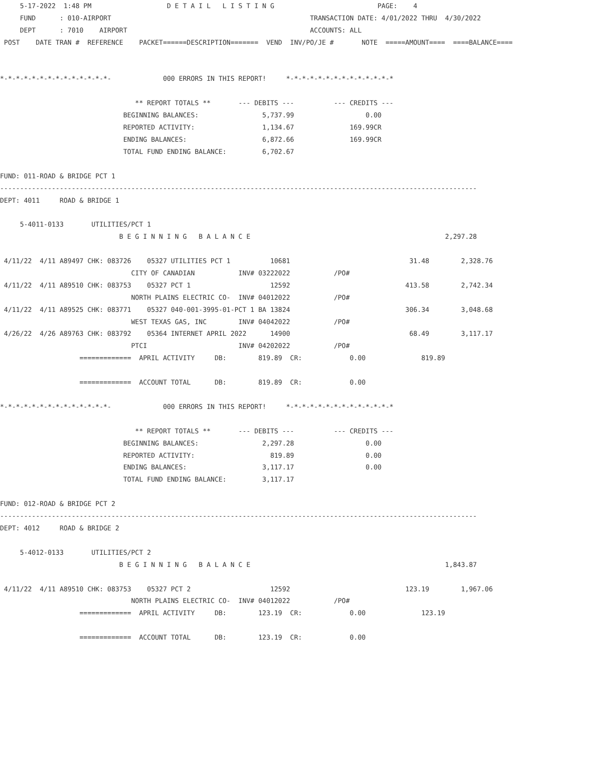5-17-2022  1:48 PM                   D E T A I L   L I S T I N G                          PAGE:    4
     FUND      : 010-AIRPORT                                                  TRANSACTION DATE: 4/01/2022 THRU  4/30/2022
     DEPT      : 7010    AIRPORT                                              ACCOUNTS: ALL
 POST    DATE TRAN #  REFERENCE    PACKET======DESCRIPTION=======  VEND  INV/PO/JE #       NOTE  =====AMOUNT====  ====BALANCE====


*-*-*-*-*-*-*-*-*-*-*-*-*-*-             000 ERRORS IN THIS REPORT!     *-*-*-*-*-*-*-*-*-*-*-*-*-*

                                  ** REPORT TOTALS **       --- DEBITS ---          --- CREDITS ---
                               BEGINNING BALANCES:                5,737.99                  0.00
                               REPORTED ACTIVITY:                 1,134.67              169.99CR
                               ENDING BALANCES:                   6,872.66              169.99CR
                               TOTAL FUND ENDING BALANCE:         6,702.67

FUND: 011-ROAD & BRIDGE PCT 1
------------------------------------------------------------------------------------------------------------------------
DEPT: 4011     ROAD & BRIDGE 1

     5-4011-0133       UTILITIES/PCT 1
                              B E G I N N I N G   B A L A N C E                                                 2,297.28

 4/11/22  4/11 A89497 CHK: 083726    05327 UTILITIES PCT 1          10681                              31.48        2,328.76
                                 CITY OF CANADIAN           INV# 03222022           /PO#
 4/11/22  4/11 A89510 CHK: 083753    05327 PCT 1                    12592                             413.58        2,742.34
                                 NORTH PLAINS ELECTRIC CO-  INV# 04012022           /PO#
 4/11/22  4/11 A89525 CHK: 083771    05327 040-001-3995-01-PCT 1 BA 13824                             306.34        3,048.68
                                 WEST TEXAS GAS, INC        INV# 04042022           /PO#
 4/26/22  4/26 A89763 CHK: 083792    05364 INTERNET APRIL 2022      14900                              68.49        3,117.17
                                 PTCI                       INV# 04202022           /PO#
                    =============  APRIL ACTIVITY     DB:        819.89  CR:            0.00              819.89

                    =============  ACCOUNT TOTAL      DB:        819.89  CR:            0.00

*-*-*-*-*-*-*-*-*-*-*-*-*-*-             000 ERRORS IN THIS REPORT!     *-*-*-*-*-*-*-*-*-*-*-*-*-*

                                  ** REPORT TOTALS **       --- DEBITS ---          --- CREDITS ---
                               BEGINNING BALANCES:                2,297.28                  0.00
                               REPORTED ACTIVITY:                   819.89                  0.00
                               ENDING BALANCES:                   3,117.17                  0.00
                               TOTAL FUND ENDING BALANCE:         3,117.17

FUND: 012-ROAD & BRIDGE PCT 2
------------------------------------------------------------------------------------------------------------------------
DEPT: 4012     ROAD & BRIDGE 2

     5-4012-0133       UTILITIES/PCT 2
                              B E G I N N I N G   B A L A N C E                                                 1,843.87

 4/11/22  4/11 A89510 CHK: 083753    05327 PCT 2                    12592                             123.19        1,967.06
                                 NORTH PLAINS ELECTRIC CO-  INV# 04012022           /PO#
                    =============  APRIL ACTIVITY     DB:        123.19  CR:            0.00              123.19

                    =============  ACCOUNT TOTAL      DB:        123.19  CR:            0.00